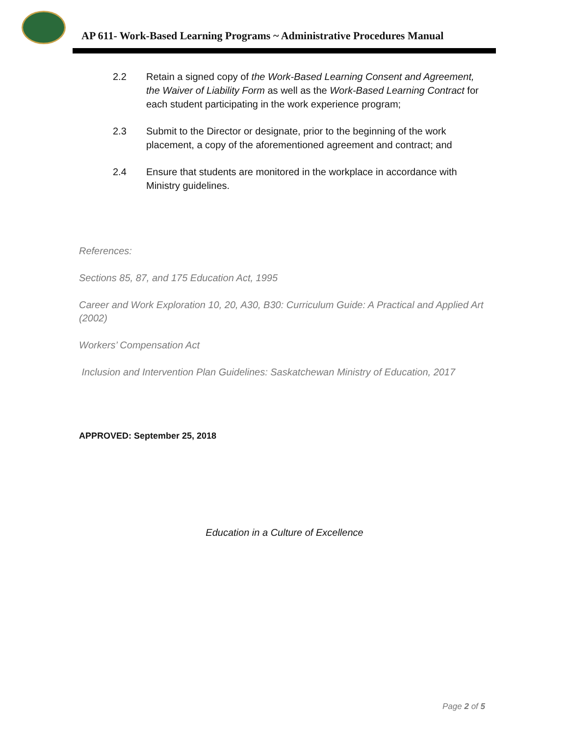AP 611- Work-Based Learning Programs ~ Administrative Procedures Manual
2.2 Retain a signed copy of the Work-Based Learning Consent and Agreement, the Waiver of Liability Form as well as the Work-Based Learning Contract for each student participating in the work experience program;
2.3 Submit to the Director or designate, prior to the beginning of the work placement, a copy of the aforementioned agreement and contract; and
2.4 Ensure that students are monitored in the workplace in accordance with Ministry guidelines.
References:
Sections 85, 87, and 175 Education Act, 1995
Career and Work Exploration 10, 20, A30, B30: Curriculum Guide: A Practical and Applied Art (2002)
Workers’ Compensation Act
Inclusion and Intervention Plan Guidelines: Saskatchewan Ministry of Education, 2017
APPROVED: September 25, 2018
Education in a Culture of Excellence
Page 2 of 5